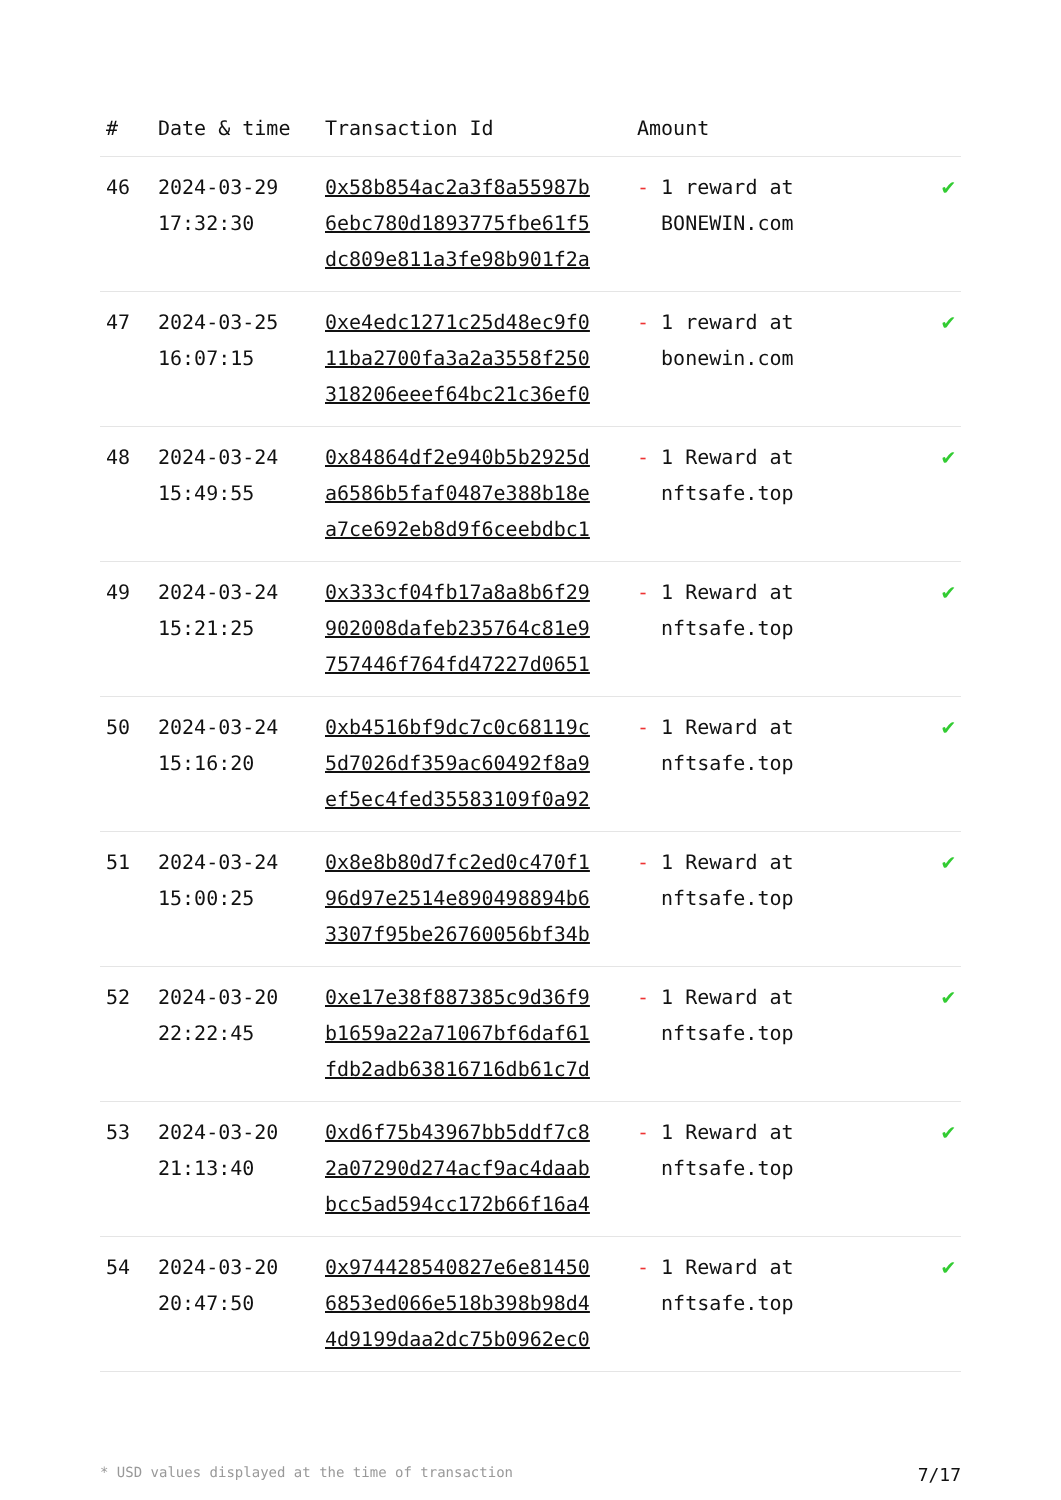| # | Date & time | Transaction Id | Amount | |
| --- | --- | --- | --- | --- |
| 46 | 2024-03-29 17:32:30 | 0x58b854ac2a3f8a55987b 6ebc780d1893775fbe61f5 dc809e811a3fe98b901f2a | - 1 reward at BONEWIN.com | ✔ |
| 47 | 2024-03-25 16:07:15 | 0xe4edc1271c25d48ec9f0 11ba2700fa3a2a3558f250 318206eeef64bc21c36ef0 | - 1 reward at bonewin.com | ✔ |
| 48 | 2024-03-24 15:49:55 | 0x84864df2e940b5b2925d a6586b5faf0487e388b18e a7ce692eb8d9f6ceebdbc1 | - 1 Reward at nftsafe.top | ✔ |
| 49 | 2024-03-24 15:21:25 | 0x333cf04fb17a8a8b6f29 902008dafeb235764c81e9 757446f764fd47227d0651 | - 1 Reward at nftsafe.top | ✔ |
| 50 | 2024-03-24 15:16:20 | 0xb4516bf9dc7c0c68119c 5d7026df359ac60492f8a9 ef5ec4fed35583109f0a92 | - 1 Reward at nftsafe.top | ✔ |
| 51 | 2024-03-24 15:00:25 | 0x8e8b80d7fc2ed0c470f1 96d97e2514e890498894b6 3307f95be26760056bf34b | - 1 Reward at nftsafe.top | ✔ |
| 52 | 2024-03-20 22:22:45 | 0xe17e38f887385c9d36f9 b1659a22a71067bf6daf61 fdb2adb63816716db61c7d | - 1 Reward at nftsafe.top | ✔ |
| 53 | 2024-03-20 21:13:40 | 0xd6f75b43967bb5ddf7c8 2a07290d274acf9ac4daab bcc5ad594cc172b66f16a4 | - 1 Reward at nftsafe.top | ✔ |
| 54 | 2024-03-20 20:47:50 | 0x974428540827e6e81450 6853ed066e518b398b98d4 4d9199daa2dc75b0962ec0 | - 1 Reward at nftsafe.top | ✔ |
* USD values displayed at the time of transaction 7/17